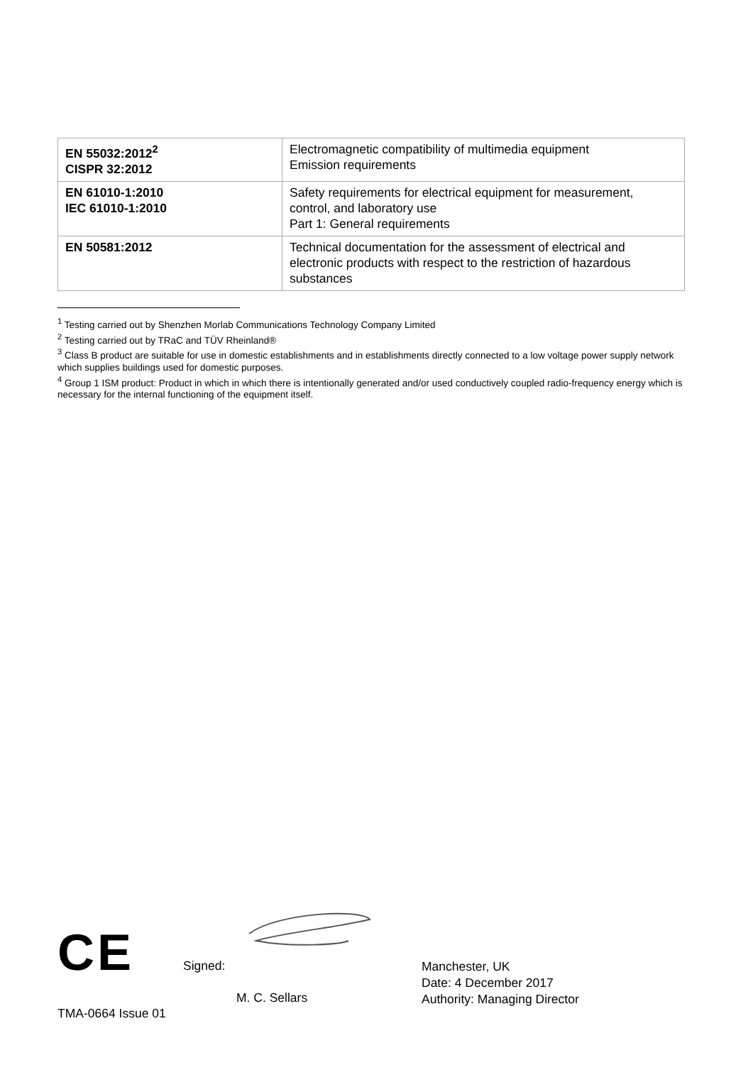| EN 55032:2012<sup>2</sup> CISPR 32:2012 | Electromagnetic compatibility of multimedia equipment Emission requirements |
| EN 61010-1:2010 IEC 61010-1:2010 | Safety requirements for electrical equipment for measurement, control, and laboratory use Part 1: General requirements |
| EN 50581:2012 | Technical documentation for the assessment of electrical and electronic products with respect to the restriction of hazardous substances |
<sup>1</sup> Testing carried out by Shenzhen Morlab Communications Technology Company Limited
<sup>2</sup> Testing carried out by TRaC and TÜV Rheinland®
<sup>3</sup> Class B product are suitable for use in domestic establishments and in establishments directly connected to a low voltage power supply network which supplies buildings used for domestic purposes.
<sup>4</sup> Group 1 ISM product: Product in which in which there is intentionally generated and/or used conductively coupled radio-frequency energy which is necessary for the internal functioning of the equipment itself.
CE Signed:
M. C. Sellars
Manchester, UK
Date: 4 December 2017
Authority: Managing Director
TMA-0664 Issue 01